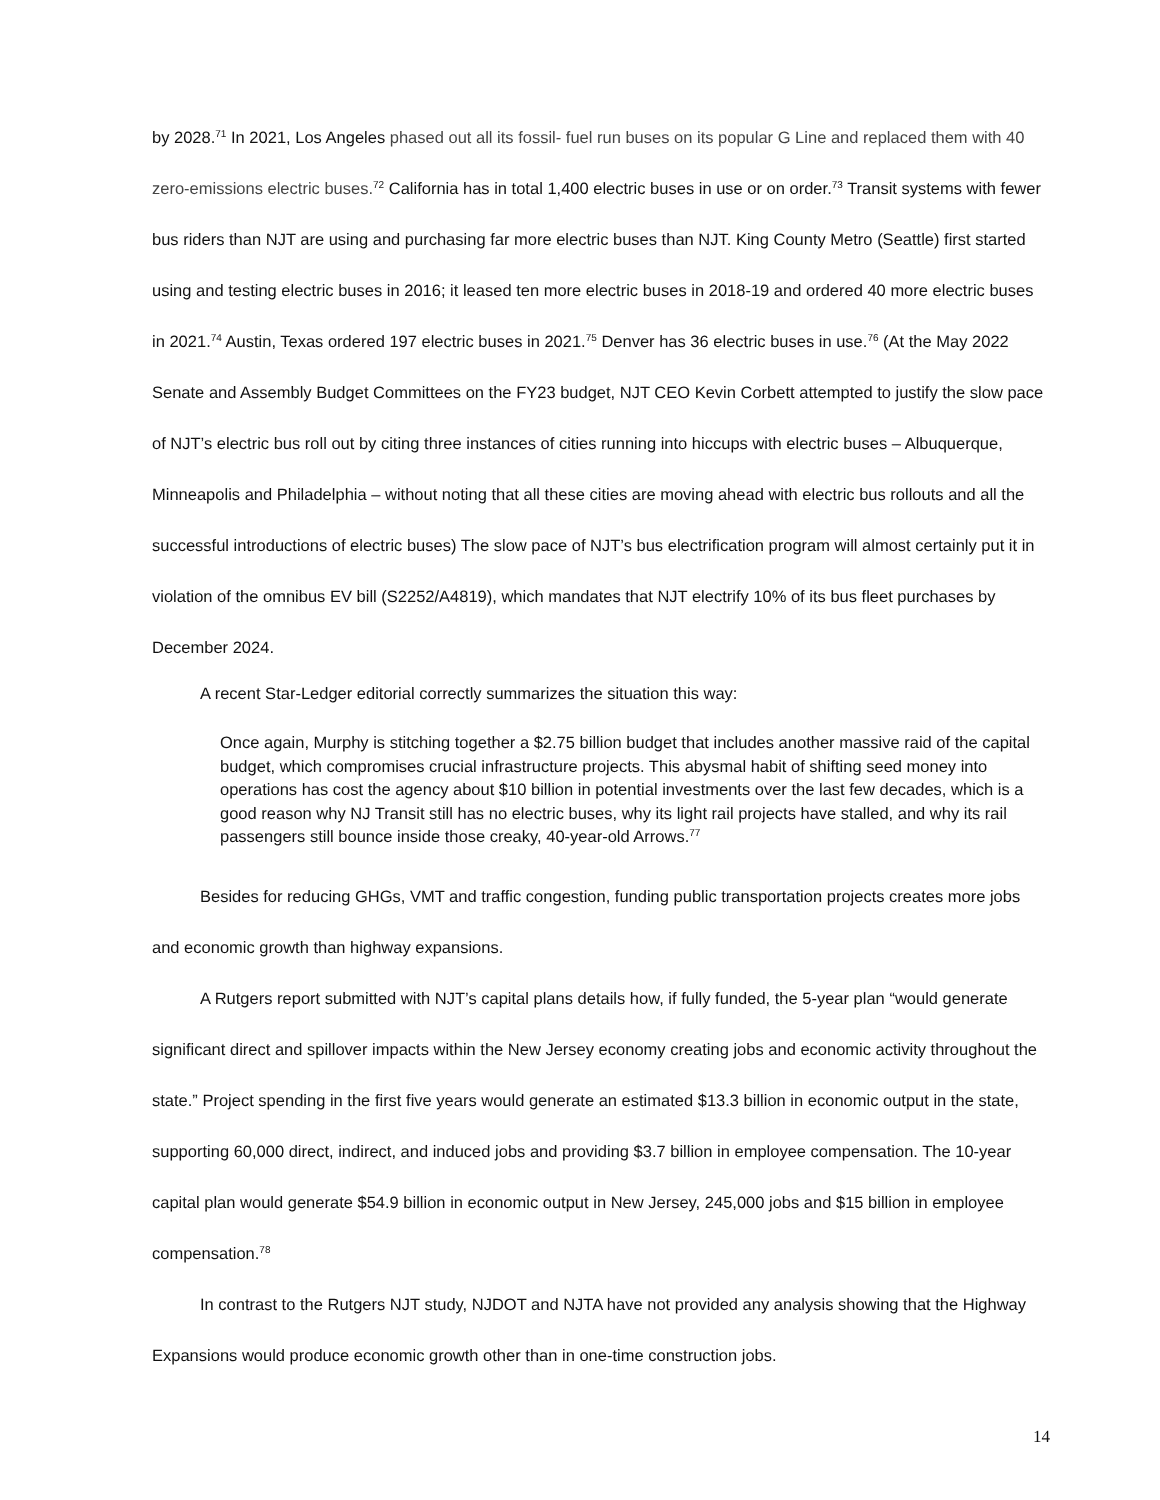by 2028.<sup>71</sup> In 2021, Los Angeles phased out all its fossil- fuel run buses on its popular G Line and replaced them with 40 zero-emissions electric buses.<sup>72</sup> California has in total 1,400 electric buses in use or on order.<sup>73</sup> Transit systems with fewer bus riders than NJT are using and purchasing far more electric buses than NJT. King County Metro (Seattle) first started using and testing electric buses in 2016; it leased ten more electric buses in 2018-19 and ordered 40 more electric buses in 2021.<sup>74</sup> Austin, Texas ordered 197 electric buses in 2021.<sup>75</sup> Denver has 36 electric buses in use.<sup>76</sup> (At the May 2022 Senate and Assembly Budget Committees on the FY23 budget, NJT CEO Kevin Corbett attempted to justify the slow pace of NJT’s electric bus roll out by citing three instances of cities running into hiccups with electric buses – Albuquerque, Minneapolis and Philadelphia – without noting that all these cities are moving ahead with electric bus rollouts and all the successful introductions of electric buses) The slow pace of NJT’s bus electrification program will almost certainly put it in violation of the omnibus EV bill (S2252/A4819), which mandates that NJT electrify 10% of its bus fleet purchases by December 2024.
A recent Star-Ledger editorial correctly summarizes the situation this way:
Once again, Murphy is stitching together a $2.75 billion budget that includes another massive raid of the capital budget, which compromises crucial infrastructure projects. This abysmal habit of shifting seed money into operations has cost the agency about $10 billion in potential investments over the last few decades, which is a good reason why NJ Transit still has no electric buses, why its light rail projects have stalled, and why its rail passengers still bounce inside those creaky, 40-year-old Arrows.<sup>77</sup>
Besides for reducing GHGs, VMT and traffic congestion, funding public transportation projects creates more jobs and economic growth than highway expansions.
A Rutgers report submitted with NJT’s capital plans details how, if fully funded, the 5-year plan “would generate significant direct and spillover impacts within the New Jersey economy creating jobs and economic activity throughout the state.” Project spending in the first five years would generate an estimated $13.3 billion in economic output in the state, supporting 60,000 direct, indirect, and induced jobs and providing $3.7 billion in employee compensation. The 10-year capital plan would generate $54.9 billion in economic output in New Jersey, 245,000 jobs and $15 billion in employee compensation.<sup>78</sup>
In contrast to the Rutgers NJT study, NJDOT and NJTA have not provided any analysis showing that the Highway Expansions would produce economic growth other than in one-time construction jobs.
14